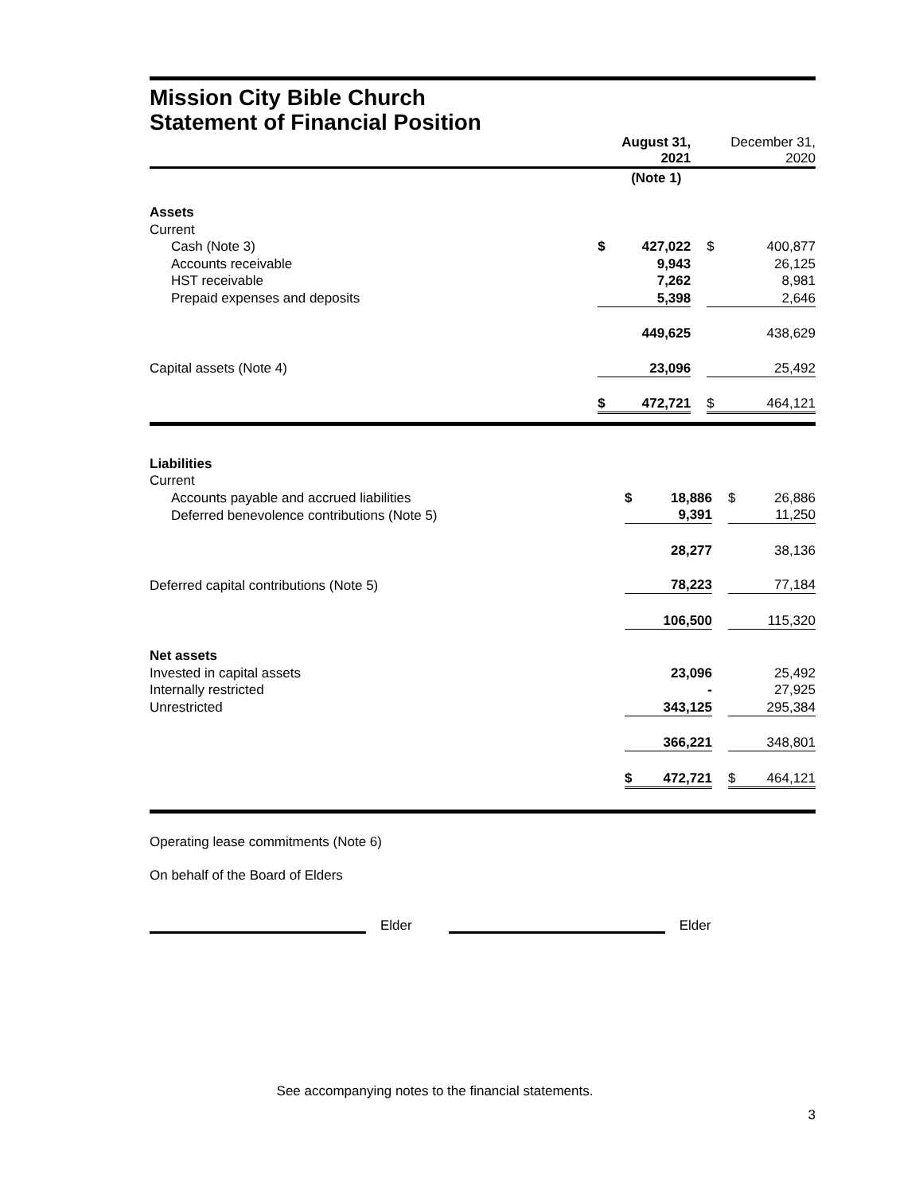Mission City Bible Church
Statement of Financial Position
| | | August 31, 2021 | | | December 31, 2020 |
| | | (Note 1) | | | |
| Assets | | | | | |
| Current | | | | | |
| Cash (Note 3) | $ | 427,022 | | $ | 400,877 |
| Accounts receivable | | 9,943 | | | 26,125 |
| HST receivable | | 7,262 | | | 8,981 |
| Prepaid expenses and deposits | | 5,398 | | | 2,646 |
| | | 449,625 | | | 438,629 |
| Capital assets (Note 4) | | 23,096 | | | 25,492 |
| | $ | 472,721 | | $ | 464,121 |
| Liabilities | | | | | |
| Current | | | | | |
| Accounts payable and accrued liabilities | $ | 18,886 | | $ | 26,886 |
| Deferred benevolence contributions (Note 5) | | 9,391 | | | 11,250 |
| | | 28,277 | | | 38,136 |
| Deferred capital contributions (Note 5) | | 78,223 | | | 77,184 |
| | | 106,500 | | | 115,320 |
| Net assets | | | | | |
| Invested in capital assets | | 23,096 | | | 25,492 |
| Internally restricted | | - | | | 27,925 |
| Unrestricted | | 343,125 | | | 295,384 |
| | | 366,221 | | | 348,801 |
| | $ | 472,721 | | $ | 464,121 |
Operating lease commitments (Note 6)
On behalf of the Board of Elders
Elder
Elder
See accompanying notes to the financial statements.
3